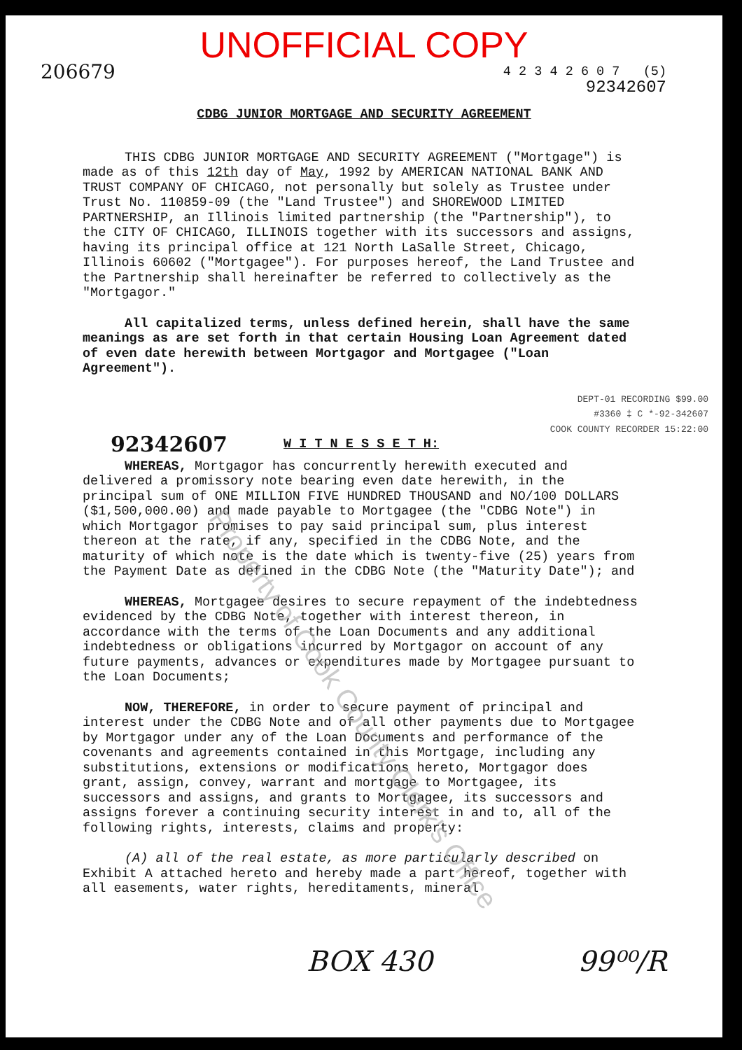UNOFFICIAL COPY
206679 4 2 3 4 2 6 0 7 (5)
92342607
CDBG JUNIOR MORTGAGE AND SECURITY AGREEMENT
THIS CDBG JUNIOR MORTGAGE AND SECURITY AGREEMENT ("Mortgage") is made as of this 12th day of May, 1992 by AMERICAN NATIONAL BANK AND TRUST COMPANY OF CHICAGO, not personally but solely as Trustee under Trust No. 110859-09 (the "Land Trustee") and SHOREWOOD LIMITED PARTNERSHIP, an Illinois limited partnership (the "Partnership"), to the CITY OF CHICAGO, ILLINOIS together with its successors and assigns, having its principal office at 121 North LaSalle Street, Chicago, Illinois 60602 ("Mortgagee"). For purposes hereof, the Land Trustee and the Partnership shall hereinafter be referred to collectively as the "Mortgagor."
All capitalized terms, unless defined herein, shall have the same meanings as are set forth in that certain Housing Loan Agreement dated of even date herewith between Mortgagor and Mortgagee ("Loan Agreement").
DEPT-01 RECORDING $99.00
#3360 ‡ C *-92-342607
COOK COUNTY RECORDER 15:22:00
92342607 W I T N E S S E T H:
WHEREAS, Mortgagor has concurrently herewith executed and delivered a promissory note bearing even date herewith, in the principal sum of ONE MILLION FIVE HUNDRED THOUSAND and NO/100 DOLLARS ($1,500,000.00) and made payable to Mortgagee (the "CDBG Note") in which Mortgagor promises to pay said principal sum, plus interest thereon at the rate, if any, specified in the CDBG Note, and the maturity of which note is the date which is twenty-five (25) years from the Payment Date as defined in the CDBG Note (the "Maturity Date"); and
WHEREAS, Mortgagee desires to secure repayment of the indebtedness evidenced by the CDBG Note, together with interest thereon, in accordance with the terms of the Loan Documents and any additional indebtedness or obligations incurred by Mortgagor on account of any future payments, advances or expenditures made by Mortgagee pursuant to the Loan Documents;
NOW, THEREFORE, in order to secure payment of principal and interest under the CDBG Note and of all other payments due to Mortgagee by Mortgagor under any of the Loan Documents and performance of the covenants and agreements contained in this Mortgage, including any substitutions, extensions or modifications hereto, Mortgagor does grant, assign, convey, warrant and mortgage to Mortgagee, its successors and assigns, and grants to Mortgagee, its successors and assigns forever a continuing security interest in and to, all of the following rights, interests, claims and property:
(A) all of the real estate, as more particularly described on Exhibit A attached hereto and hereby made a part hereof, together with all easements, water rights, hereditaments, mineral
BOX 430 99⁰⁰/R
Property of Cook County Clerk's Office